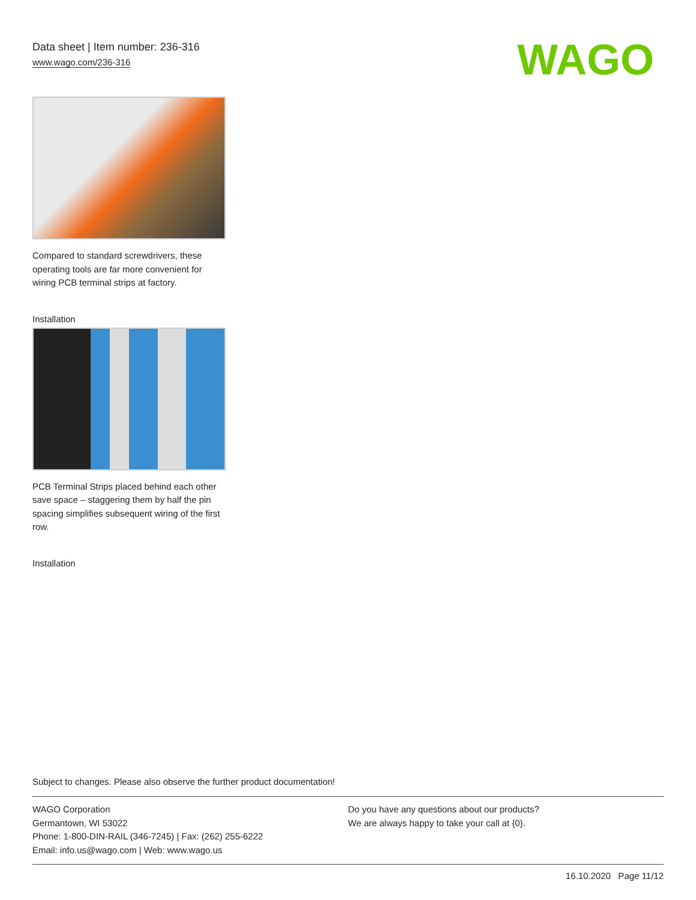Data sheet | Item number: 236-316
www.wago.com/236-316
WAGO
Compared to standard screwdrivers, these operating tools are far more convenient for wiring PCB terminal strips at factory.
Installation
PCB Terminal Strips placed behind each other save space – staggering them by half the pin spacing simplifies subsequent wiring of the first row.
Installation
Subject to changes. Please also observe the further product documentation!
WAGO Corporation
Germantown, WI 53022
Phone: 1-800-DIN-RAIL (346-7245) | Fax: (262) 255-6222
Email: info.us@wago.com | Web: www.wago.us
Do you have any questions about our products?
We are always happy to take your call at {0}.
16.10.2020 Page 11/12